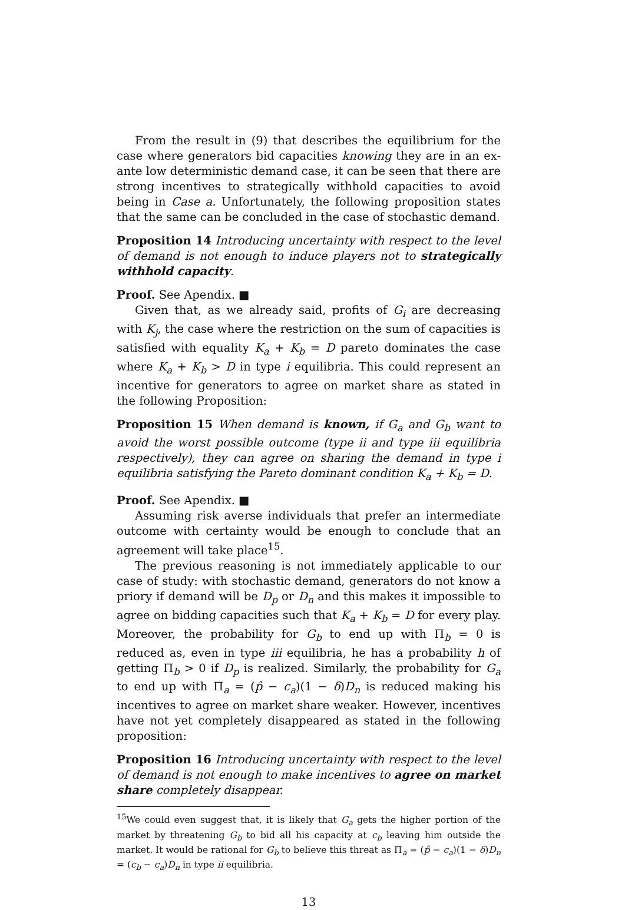From the result in (9) that describes the equilibrium for the case where generators bid capacities knowing they are in an ex-ante low deterministic demand case, it can be seen that there are strong incentives to strategically withhold capacities to avoid being in Case a. Unfortunately, the following proposition states that the same can be concluded in the case of stochastic demand.
Proposition 14 Introducing uncertainty with respect to the level of demand is not enough to induce players not to strategically withhold capacity.
Proof. See Apendix. ■
Given that, as we already said, profits of G<sub>i</sub> are decreasing with K<sub>j</sub>, the case where the restriction on the sum of capacities is satisfied with equality K<sub>a</sub> + K<sub>b</sub> = D pareto dominates the case where K<sub>a</sub> + K<sub>b</sub> > D in type i equilibria. This could represent an incentive for generators to agree on market share as stated in the following Proposition:
Proposition 15 When demand is known, if G<sub>a</sub> and G<sub>b</sub> want to avoid the worst possible outcome (type ii and type iii equilibria respectively), they can agree on sharing the demand in type i equilibria satisfying the Pareto dominant condition K<sub>a</sub> + K<sub>b</sub> = D.
Proof. See Apendix. ■
Assuming risk averse individuals that prefer an intermediate outcome with certainty would be enough to conclude that an agreement will take place<sup>15</sup>.
The previous reasoning is not immediately applicable to our case of study: with stochastic demand, generators do not know a priory if demand will be D<sub>p</sub> or D<sub>n</sub> and this makes it impossible to agree on bidding capacities such that K<sub>a</sub> + K<sub>b</sub> = D for every play. Moreover, the probability for G<sub>b</sub> to end up with Π<sub>b</sub> = 0 is reduced as, even in type iii equilibria, he has a probability h of getting Π<sub>b</sub> > 0 if D<sub>p</sub> is realized. Similarly, the probability for G<sub>a</sub> to end up with Π<sub>a</sub> = (p̂ − c<sub>a</sub>)(1 − δ)D<sub>n</sub> is reduced making his incentives to agree on market share weaker. However, incentives have not yet completely disappeared as stated in the following proposition:
Proposition 16 Introducing uncertainty with respect to the level of demand is not enough to make incentives to agree on market share completely disappear.
<sup>15</sup> We could even suggest that, it is likely that G<sub>a</sub> gets the higher portion of the market by threatening G<sub>b</sub> to bid all his capacity at c<sub>b</sub> leaving him outside the market. It would be rational for G<sub>b</sub> to believe this threat as Π<sub>a</sub> = (p̂ − c<sub>a</sub>)(1 − δ)D<sub>n</sub> = (c<sub>b</sub> − c<sub>a</sub>)D<sub>n</sub> in type ii equilibria.
13